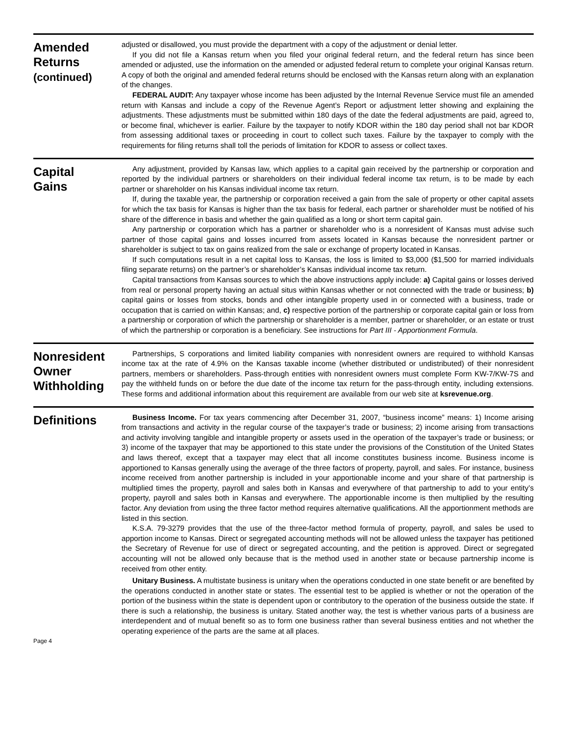Amended
Returns
(continued)
adjusted or disallowed, you must provide the department with a copy of the adjustment or denial letter.
If you did not file a Kansas return when you filed your original federal return, and the federal return has since been amended or adjusted, use the information on the amended or adjusted federal return to complete your original Kansas return. A copy of both the original and amended federal returns should be enclosed with the Kansas return along with an explanation of the changes.
FEDERAL AUDIT: Any taxpayer whose income has been adjusted by the Internal Revenue Service must file an amended return with Kansas and include a copy of the Revenue Agent’s Report or adjustment letter showing and explaining the adjustments. These adjustments must be submitted within 180 days of the date the federal adjustments are paid, agreed to, or become final, whichever is earlier. Failure by the taxpayer to notify KDOR within the 180 day period shall not bar KDOR from assessing additional taxes or proceeding in court to collect such taxes. Failure by the taxpayer to comply with the requirements for filing returns shall toll the periods of limitation for KDOR to assess or collect taxes.
Capital
Gains
Any adjustment, provided by Kansas law, which applies to a capital gain received by the partnership or corporation and reported by the individual partners or shareholders on their individual federal income tax return, is to be made by each partner or shareholder on his Kansas individual income tax return.
If, during the taxable year, the partnership or corporation received a gain from the sale of property or other capital assets for which the tax basis for Kansas is higher than the tax basis for federal, each partner or shareholder must be notified of his share of the difference in basis and whether the gain qualified as a long or short term capital gain.
Any partnership or corporation which has a partner or shareholder who is a nonresident of Kansas must advise such partner of those capital gains and losses incurred from assets located in Kansas because the nonresident partner or shareholder is subject to tax on gains realized from the sale or exchange of property located in Kansas.
If such computations result in a net capital loss to Kansas, the loss is limited to $3,000 ($1,500 for married individuals filing separate returns) on the partner’s or shareholder’s Kansas individual income tax return.
Capital transactions from Kansas sources to which the above instructions apply include: a) Capital gains or losses derived from real or personal property having an actual situs within Kansas whether or not connected with the trade or business; b) capital gains or losses from stocks, bonds and other intangible property used in or connected with a business, trade or occupation that is carried on within Kansas; and, c) respective portion of the partnership or corporate capital gain or loss from a partnership or corporation of which the partnership or shareholder is a member, partner or shareholder, or an estate or trust of which the partnership or corporation is a beneficiary. See instructions for Part III - Apportionment Formula.
Nonresident
Owner
Withholding
Partnerships, S corporations and limited liability companies with nonresident owners are required to withhold Kansas income tax at the rate of 4.9% on the Kansas taxable income (whether distributed or undistributed) of their nonresident partners, members or shareholders. Pass-through entities with nonresident owners must complete Form KW-7/KW-7S and pay the withheld funds on or before the due date of the income tax return for the pass-through entity, including extensions. These forms and additional information about this requirement are available from our web site at ksrevenue.org.
Definitions
Business Income. For tax years commencing after December 31, 2007, “business income” means: 1) Income arising from transactions and activity in the regular course of the taxpayer’s trade or business; 2) income arising from transactions and activity involving tangible and intangible property or assets used in the operation of the taxpayer’s trade or business; or 3) income of the taxpayer that may be apportioned to this state under the provisions of the Constitution of the United States and laws thereof, except that a taxpayer may elect that all income constitutes business income. Business income is apportioned to Kansas generally using the average of the three factors of property, payroll, and sales. For instance, business income received from another partnership is included in your apportionable income and your share of that partnership is multiplied times the property, payroll and sales both in Kansas and everywhere of that partnership to add to your entity’s property, payroll and sales both in Kansas and everywhere. The apportionable income is then multiplied by the resulting factor. Any deviation from using the three factor method requires alternative qualifications. All the apportionment methods are listed in this section.
K.S.A. 79-3279 provides that the use of the three-factor method formula of property, payroll, and sales be used to apportion income to Kansas. Direct or segregated accounting methods will not be allowed unless the taxpayer has petitioned the Secretary of Revenue for use of direct or segregated accounting, and the petition is approved. Direct or segregated accounting will not be allowed only because that is the method used in another state or because partnership income is received from other entity.
Unitary Business. A multistate business is unitary when the operations conducted in one state benefit or are benefited by the operations conducted in another state or states. The essential test to be applied is whether or not the operation of the portion of the business within the state is dependent upon or contributory to the operation of the business outside the state. If there is such a relationship, the business is unitary. Stated another way, the test is whether various parts of a business are interdependent and of mutual benefit so as to form one business rather than several business entities and not whether the operating experience of the parts are the same at all places.
Page 4